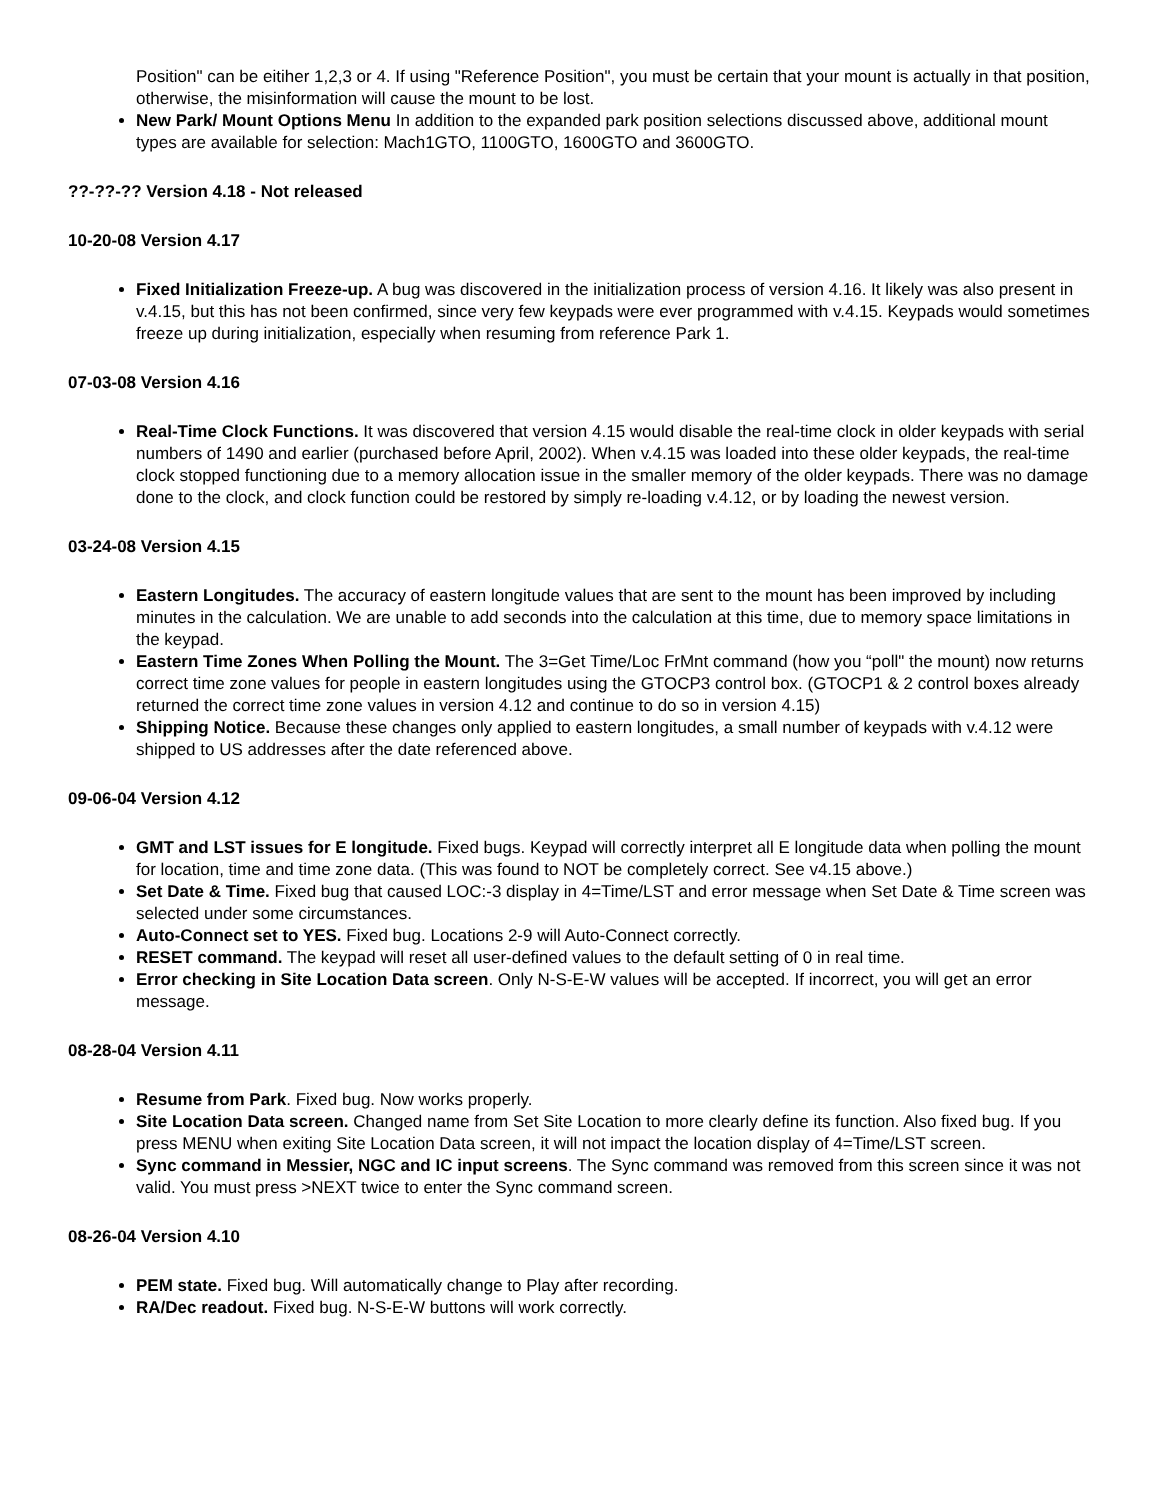Position" can be eitiher 1,2,3 or 4. If using "Reference Position", you must be certain that your mount is actually in that position, otherwise, the misinformation will cause the mount to be lost.
New Park/ Mount Options Menu In addition to the expanded park position selections discussed above, additional mount types are available for selection: Mach1GTO, 1100GTO, 1600GTO and 3600GTO.
??-??-?? Version 4.18 - Not released
10-20-08 Version 4.17
Fixed Initialization Freeze-up. A bug was discovered in the initialization process of version 4.16. It likely was also present in v.4.15, but this has not been confirmed, since very few keypads were ever programmed with v.4.15. Keypads would sometimes freeze up during initialization, especially when resuming from reference Park 1.
07-03-08 Version 4.16
Real-Time Clock Functions. It was discovered that version 4.15 would disable the real-time clock in older keypads with serial numbers of 1490 and earlier (purchased before April, 2002). When v.4.15 was loaded into these older keypads, the real-time clock stopped functioning due to a memory allocation issue in the smaller memory of the older keypads. There was no damage done to the clock, and clock function could be restored by simply re-loading v.4.12, or by loading the newest version.
03-24-08 Version 4.15
Eastern Longitudes. The accuracy of eastern longitude values that are sent to the mount has been improved by including minutes in the calculation. We are unable to add seconds into the calculation at this time, due to memory space limitations in the keypad.
Eastern Time Zones When Polling the Mount. The 3=Get Time/Loc FrMnt command (how you “poll" the mount) now returns correct time zone values for people in eastern longitudes using the GTOCP3 control box. (GTOCP1 & 2 control boxes already returned the correct time zone values in version 4.12 and continue to do so in version 4.15)
Shipping Notice. Because these changes only applied to eastern longitudes, a small number of keypads with v.4.12 were shipped to US addresses after the date referenced above.
09-06-04 Version 4.12
GMT and LST issues for E longitude. Fixed bugs. Keypad will correctly interpret all E longitude data when polling the mount for location, time and time zone data. (This was found to NOT be completely correct. See v4.15 above.)
Set Date & Time. Fixed bug that caused LOC:-3 display in 4=Time/LST and error message when Set Date & Time screen was selected under some circumstances.
Auto-Connect set to YES. Fixed bug. Locations 2-9 will Auto-Connect correctly.
RESET command. The keypad will reset all user-defined values to the default setting of 0 in real time.
Error checking in Site Location Data screen. Only N-S-E-W values will be accepted. If incorrect, you will get an error message.
08-28-04 Version 4.11
Resume from Park. Fixed bug. Now works properly.
Site Location Data screen. Changed name from Set Site Location to more clearly define its function. Also fixed bug. If you press MENU when exiting Site Location Data screen, it will not impact the location display of 4=Time/LST screen.
Sync command in Messier, NGC and IC input screens. The Sync command was removed from this screen since it was not valid. You must press >NEXT twice to enter the Sync command screen.
08-26-04 Version 4.10
PEM state. Fixed bug. Will automatically change to Play after recording.
RA/Dec readout. Fixed bug. N-S-E-W buttons will work correctly.